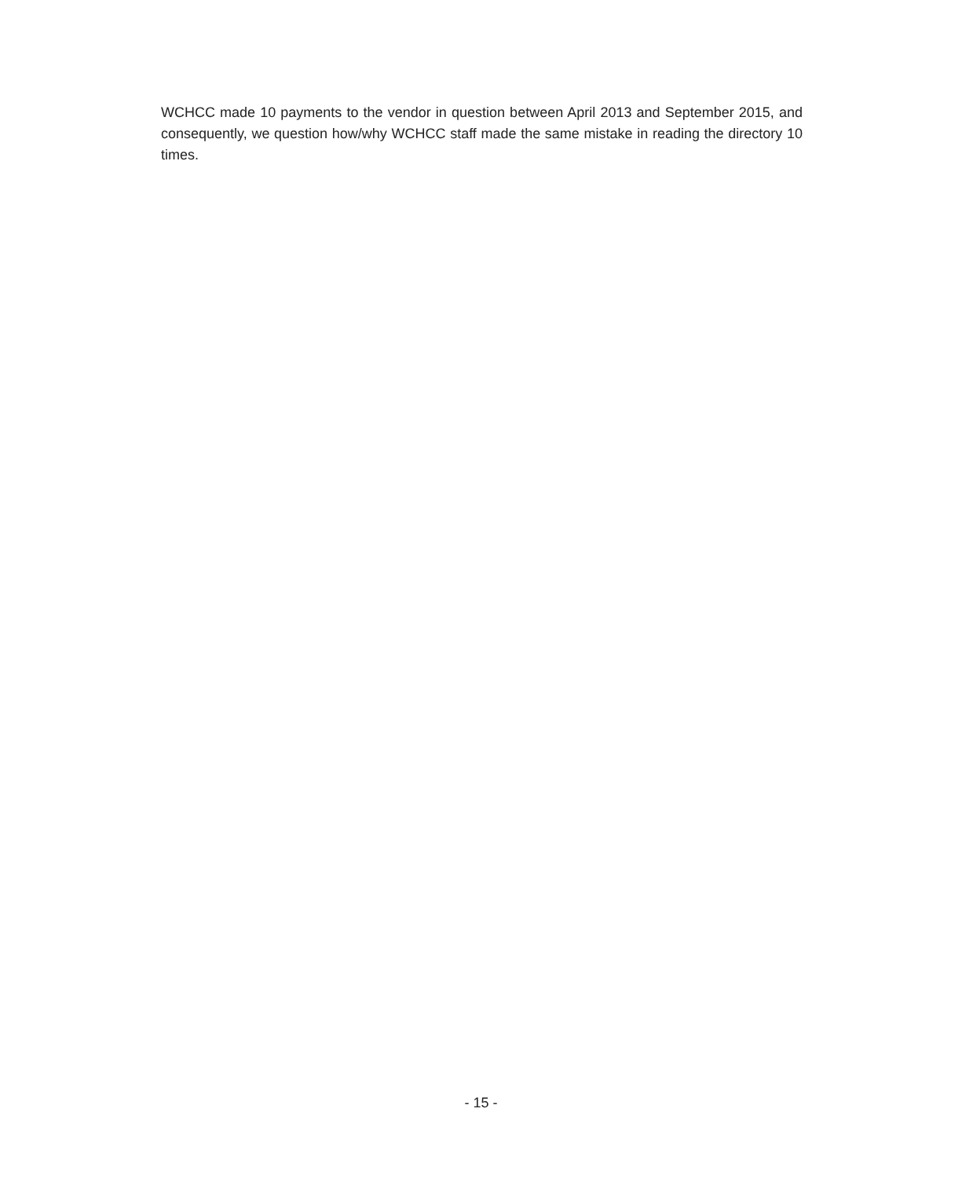WCHCC made 10 payments to the vendor in question between April 2013 and September 2015, and consequently, we question how/why WCHCC staff made the same mistake in reading the directory 10 times.
- 15 -